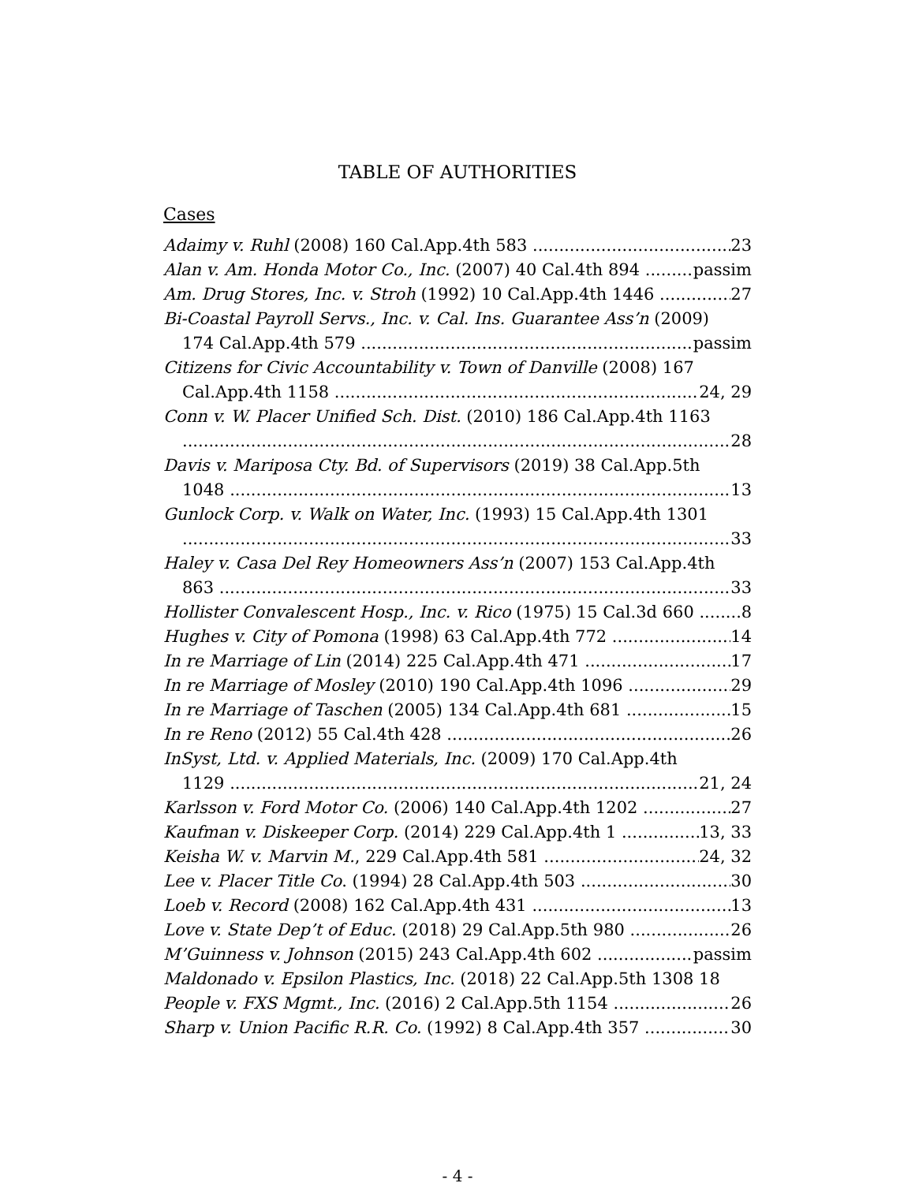TABLE OF AUTHORITIES
Cases
Adaimy v. Ruhl (2008) 160 Cal.App.4th 583 23
Alan v. Am. Honda Motor Co., Inc. (2007) 40 Cal.4th 894 passim
Am. Drug Stores, Inc. v. Stroh (1992) 10 Cal.App.4th 1446 27
Bi-Coastal Payroll Servs., Inc. v. Cal. Ins. Guarantee Ass’n (2009)
174 Cal.App.4th 579 passim
Citizens for Civic Accountability v. Town of Danville (2008) 167
Cal.App.4th 1158 24, 29
Conn v. W. Placer Unified Sch. Dist. (2010) 186 Cal.App.4th 1163
28
Davis v. Mariposa Cty. Bd. of Supervisors (2019) 38 Cal.App.5th
1048 13
Gunlock Corp. v. Walk on Water, Inc. (1993) 15 Cal.App.4th 1301
33
Haley v. Casa Del Rey Homeowners Ass’n (2007) 153 Cal.App.4th
863 33
Hollister Convalescent Hosp., Inc. v. Rico (1975) 15 Cal.3d 660 8
Hughes v. City of Pomona (1998) 63 Cal.App.4th 772 14
In re Marriage of Lin (2014) 225 Cal.App.4th 471 17
In re Marriage of Mosley (2010) 190 Cal.App.4th 1096 29
In re Marriage of Taschen (2005) 134 Cal.App.4th 681 15
In re Reno (2012) 55 Cal.4th 428 26
InSyst, Ltd. v. Applied Materials, Inc. (2009) 170 Cal.App.4th
1129 21, 24
Karlsson v. Ford Motor Co. (2006) 140 Cal.App.4th 1202 27
Kaufman v. Diskeeper Corp. (2014) 229 Cal.App.4th 1 13, 33
Keisha W. v. Marvin M., 229 Cal.App.4th 581 24, 32
Lee v. Placer Title Co. (1994) 28 Cal.App.4th 503 30
Loeb v. Record (2008) 162 Cal.App.4th 431 13
Love v. State Dep’t of Educ. (2018) 29 Cal.App.5th 980 26
M’Guinness v. Johnson (2015) 243 Cal.App.4th 602 passim
Maldonado v. Epsilon Plastics, Inc. (2018) 22 Cal.App.5th 1308 18
People v. FXS Mgmt., Inc. (2016) 2 Cal.App.5th 1154 26
Sharp v. Union Pacific R.R. Co. (1992) 8 Cal.App.4th 357 30
- 4 -